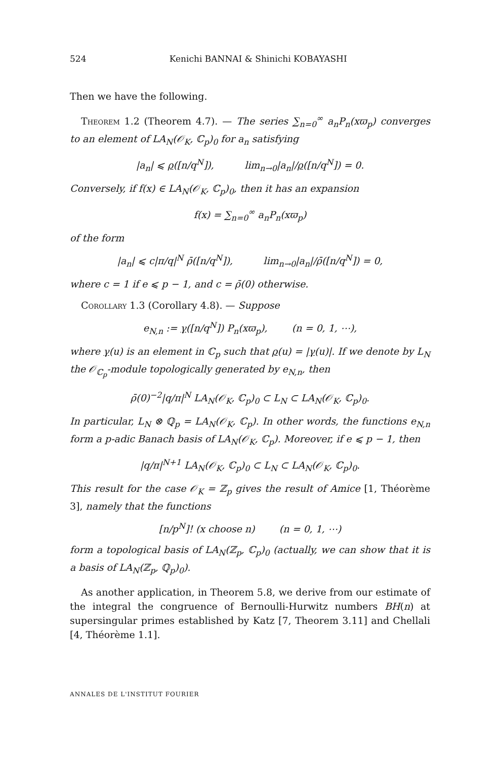524 Kenichi BANNAI & Shinichi KOBAYASHI
Then we have the following.
Theorem 1.2 (Theorem 4.7). — The series ∑<sub>n=0</sub><sup>∞</sup> a<sub>n</sub>P<sub>n</sub>(xϖ<sub>p</sub>) converges to an element of LA<sub>N</sub>(𝒪<sub>K</sub>, ℂ<sub>p</sub>)<sub>0</sub> for a<sub>n</sub> satisfying
|a<sub>n</sub>| ⩽ ρ([n/q<sup>N</sup>]), lim<sub>n→0</sub>|a<sub>n</sub>|/ρ([n/q<sup>N</sup>]) = 0.
Conversely, if f(x) ∈ LA<sub>N</sub>(𝒪<sub>K</sub>, ℂ<sub>p</sub>)<sub>0</sub>, then it has an expansion
f(x) = ∑<sub>n=0</sub><sup>∞</sup> a<sub>n</sub>P<sub>n</sub>(xϖ<sub>p</sub>)
of the form
|a<sub>n</sub>| ⩽ c|π/q|<sup>N</sup> ρ̄([n/q<sup>N</sup>]), lim<sub>n→0</sub>|a<sub>n</sub>|/ρ̄([n/q<sup>N</sup>]) = 0,
where c = 1 if e ⩽ p − 1, and c = ρ̄(0) otherwise.
Corollary 1.3 (Corollary 4.8). — Suppose
e<sub>N,n</sub> := γ([n/q<sup>N</sup>]) P<sub>n</sub>(xϖ<sub>p</sub>), (n = 0, 1, ⋯),
where γ(u) is an element in ℂ<sub>p</sub> such that ρ(u) = |γ(u)|. If we denote by L<sub>N</sub> the 𝒪<sub>ℂ<sub>p</sub></sub>-module topologically generated by e<sub>N,n</sub>, then
ρ̄(0)<sup>−2</sup>|q/π|<sup>N</sup> LA<sub>N</sub>(𝒪<sub>K</sub>, ℂ<sub>p</sub>)<sub>0</sub> ⊂ L<sub>N</sub> ⊂ LA<sub>N</sub>(𝒪<sub>K</sub>, ℂ<sub>p</sub>)<sub>0</sub>.
In particular, L<sub>N</sub> ⊗ ℚ<sub>p</sub> = LA<sub>N</sub>(𝒪<sub>K</sub>, ℂ<sub>p</sub>). In other words, the functions e<sub>N,n</sub> form a p-adic Banach basis of LA<sub>N</sub>(𝒪<sub>K</sub>, ℂ<sub>p</sub>). Moreover, if e ⩽ p − 1, then
|q/π|<sup>N+1</sup> LA<sub>N</sub>(𝒪<sub>K</sub>, ℂ<sub>p</sub>)<sub>0</sub> ⊂ L<sub>N</sub> ⊂ LA<sub>N</sub>(𝒪<sub>K</sub>, ℂ<sub>p</sub>)<sub>0</sub>.
This result for the case 𝒪<sub>K</sub> = ℤ<sub>p</sub> gives the result of Amice [1, Théorème 3], namely that the functions
[n/p<sup>N</sup>]! (x choose n) (n = 0, 1, ⋯)
form a topological basis of LA<sub>N</sub>(ℤ<sub>p</sub>, ℂ<sub>p</sub>)<sub>0</sub> (actually, we can show that it is a basis of LA<sub>N</sub>(ℤ<sub>p</sub>, ℚ<sub>p</sub>)<sub>0</sub>).
As another application, in Theorem 5.8, we derive from our estimate of the integral the congruence of Bernoulli-Hurwitz numbers BH(n) at supersingular primes established by Katz [7, Theorem 3.11] and Chellali [4, Théorème 1.1].
ANNALES DE L'INSTITUT FOURIER